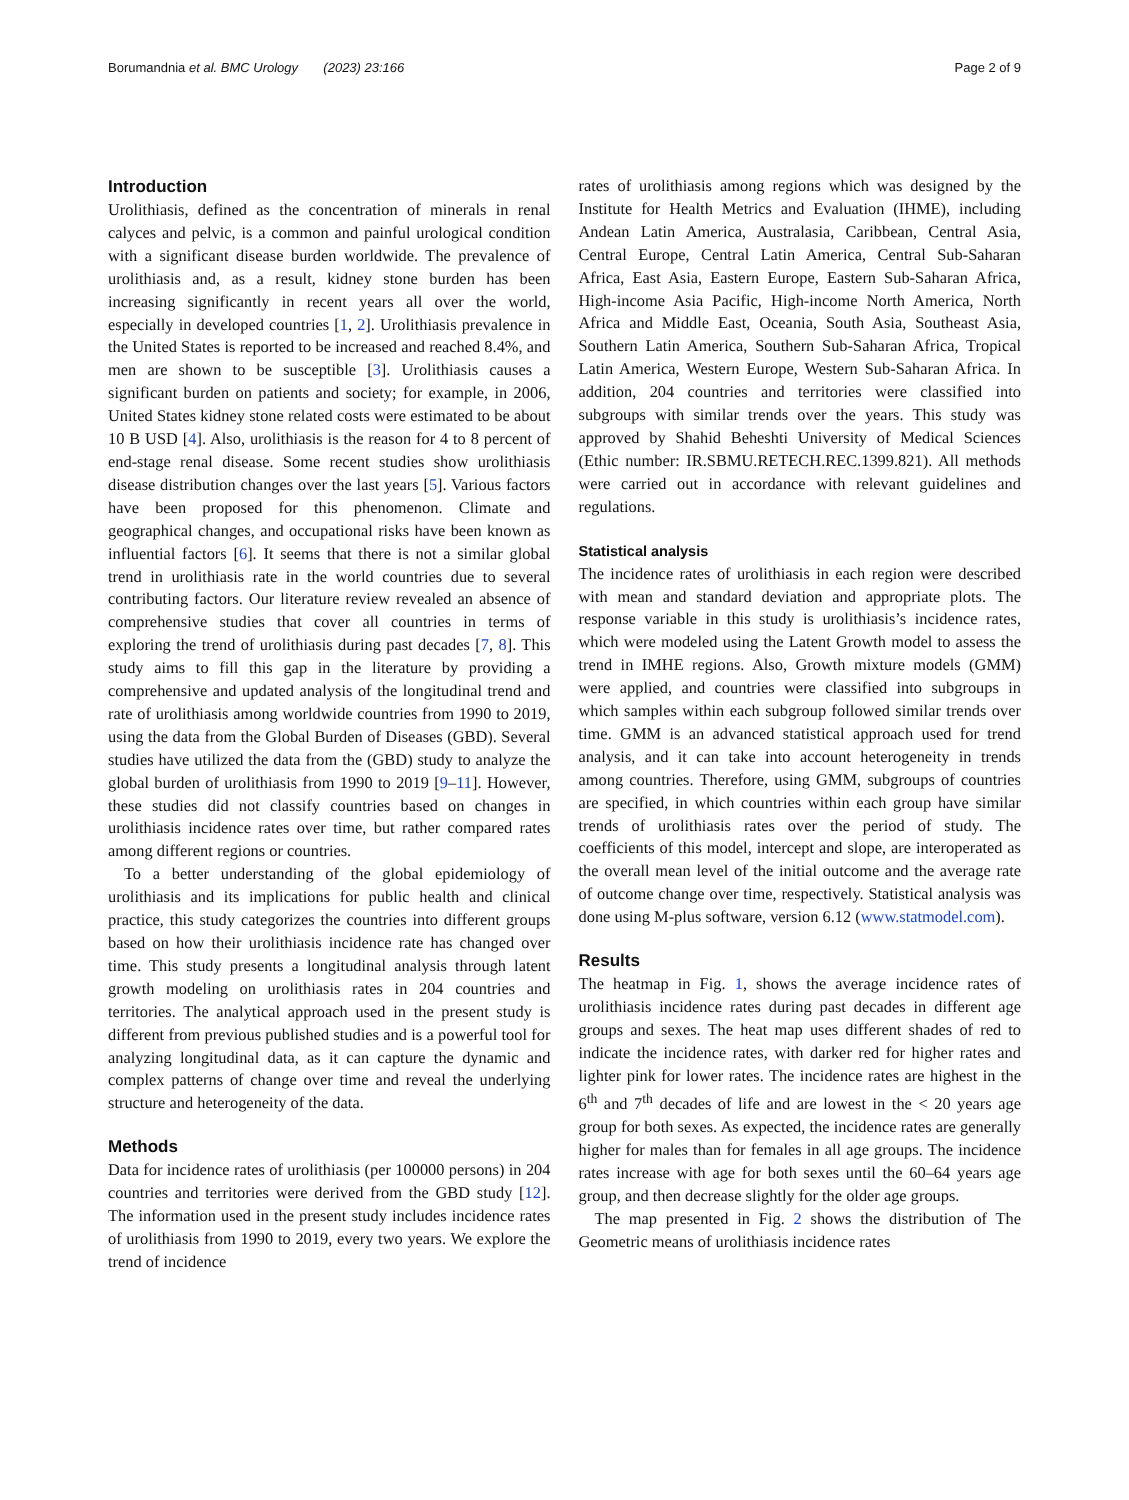Borumandnia et al. BMC Urology (2023) 23:166 Page 2 of 9
Introduction
Urolithiasis, defined as the concentration of minerals in renal calyces and pelvic, is a common and painful urological condition with a significant disease burden worldwide. The prevalence of urolithiasis and, as a result, kidney stone burden has been increasing significantly in recent years all over the world, especially in developed countries [1, 2]. Urolithiasis prevalence in the United States is reported to be increased and reached 8.4%, and men are shown to be susceptible [3]. Urolithiasis causes a significant burden on patients and society; for example, in 2006, United States kidney stone related costs were estimated to be about 10 B USD [4]. Also, urolithiasis is the reason for 4 to 8 percent of end-stage renal disease. Some recent studies show urolithiasis disease distribution changes over the last years [5]. Various factors have been proposed for this phenomenon. Climate and geographical changes, and occupational risks have been known as influential factors [6]. It seems that there is not a similar global trend in urolithiasis rate in the world countries due to several contributing factors. Our literature review revealed an absence of comprehensive studies that cover all countries in terms of exploring the trend of urolithiasis during past decades [7, 8]. This study aims to fill this gap in the literature by providing a comprehensive and updated analysis of the longitudinal trend and rate of urolithiasis among worldwide countries from 1990 to 2019, using the data from the Global Burden of Diseases (GBD). Several studies have utilized the data from the (GBD) study to analyze the global burden of urolithiasis from 1990 to 2019 [9–11]. However, these studies did not classify countries based on changes in urolithiasis incidence rates over time, but rather compared rates among different regions or countries.
To a better understanding of the global epidemiology of urolithiasis and its implications for public health and clinical practice, this study categorizes the countries into different groups based on how their urolithiasis incidence rate has changed over time. This study presents a longitudinal analysis through latent growth modeling on urolithiasis rates in 204 countries and territories. The analytical approach used in the present study is different from previous published studies and is a powerful tool for analyzing longitudinal data, as it can capture the dynamic and complex patterns of change over time and reveal the underlying structure and heterogeneity of the data.
Methods
Data for incidence rates of urolithiasis (per 100000 persons) in 204 countries and territories were derived from the GBD study [12]. The information used in the present study includes incidence rates of urolithiasis from 1990 to 2019, every two years. We explore the trend of incidence
rates of urolithiasis among regions which was designed by the Institute for Health Metrics and Evaluation (IHME), including Andean Latin America, Australasia, Caribbean, Central Asia, Central Europe, Central Latin America, Central Sub-Saharan Africa, East Asia, Eastern Europe, Eastern Sub-Saharan Africa, High-income Asia Pacific, High-income North America, North Africa and Middle East, Oceania, South Asia, Southeast Asia, Southern Latin America, Southern Sub-Saharan Africa, Tropical Latin America, Western Europe, Western Sub-Saharan Africa. In addition, 204 countries and territories were classified into subgroups with similar trends over the years. This study was approved by Shahid Beheshti University of Medical Sciences (Ethic number: IR.SBMU.RETECH.REC.1399.821). All methods were carried out in accordance with relevant guidelines and regulations.
Statistical analysis
The incidence rates of urolithiasis in each region were described with mean and standard deviation and appropriate plots. The response variable in this study is urolithiasis’s incidence rates, which were modeled using the Latent Growth model to assess the trend in IMHE regions. Also, Growth mixture models (GMM) were applied, and countries were classified into subgroups in which samples within each subgroup followed similar trends over time. GMM is an advanced statistical approach used for trend analysis, and it can take into account heterogeneity in trends among countries. Therefore, using GMM, subgroups of countries are specified, in which countries within each group have similar trends of urolithiasis rates over the period of study. The coefficients of this model, intercept and slope, are interoperated as the overall mean level of the initial outcome and the average rate of outcome change over time, respectively. Statistical analysis was done using M-plus software, version 6.12 (www.statmodel.com).
Results
The heatmap in Fig. 1, shows the average incidence rates of urolithiasis incidence rates during past decades in different age groups and sexes. The heat map uses different shades of red to indicate the incidence rates, with darker red for higher rates and lighter pink for lower rates. The incidence rates are highest in the 6<sup>th</sup> and 7<sup>th</sup> decades of life and are lowest in the < 20 years age group for both sexes. As expected, the incidence rates are generally higher for males than for females in all age groups. The incidence rates increase with age for both sexes until the 60–64 years age group, and then decrease slightly for the older age groups.
The map presented in Fig. 2 shows the distribution of The Geometric means of urolithiasis incidence rates